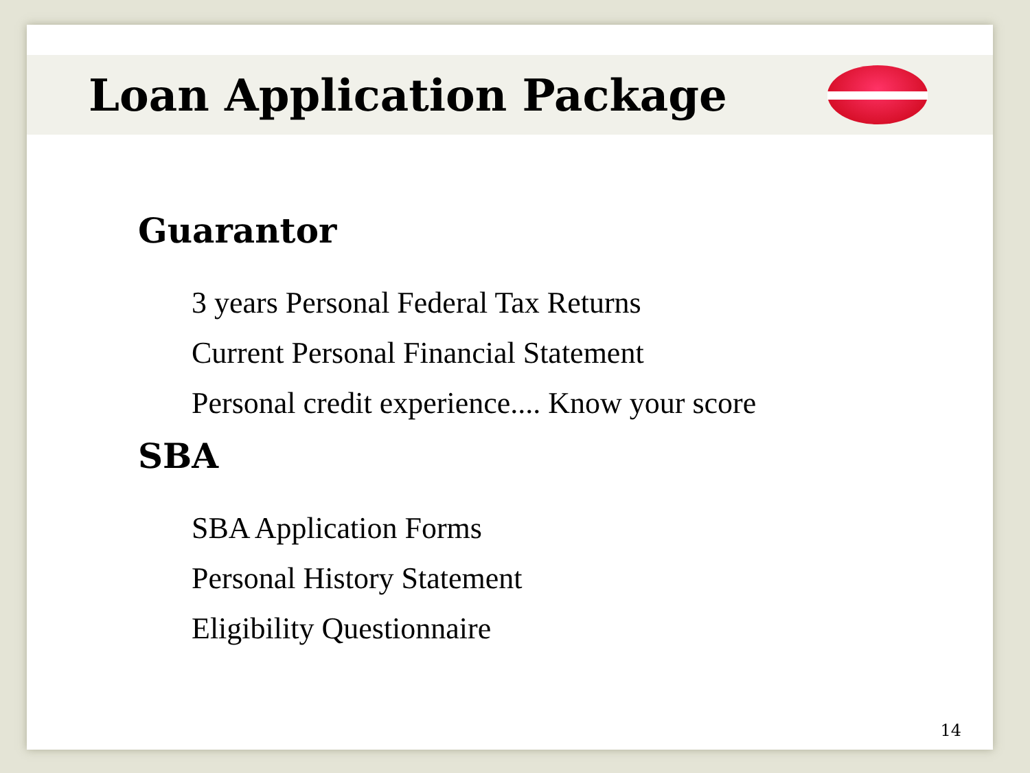Loan Application Package
Guarantor
3 years Personal Federal Tax Returns
Current Personal Financial Statement
Personal credit experience.... Know your score
SBA
SBA Application Forms
Personal History Statement
Eligibility Questionnaire
14